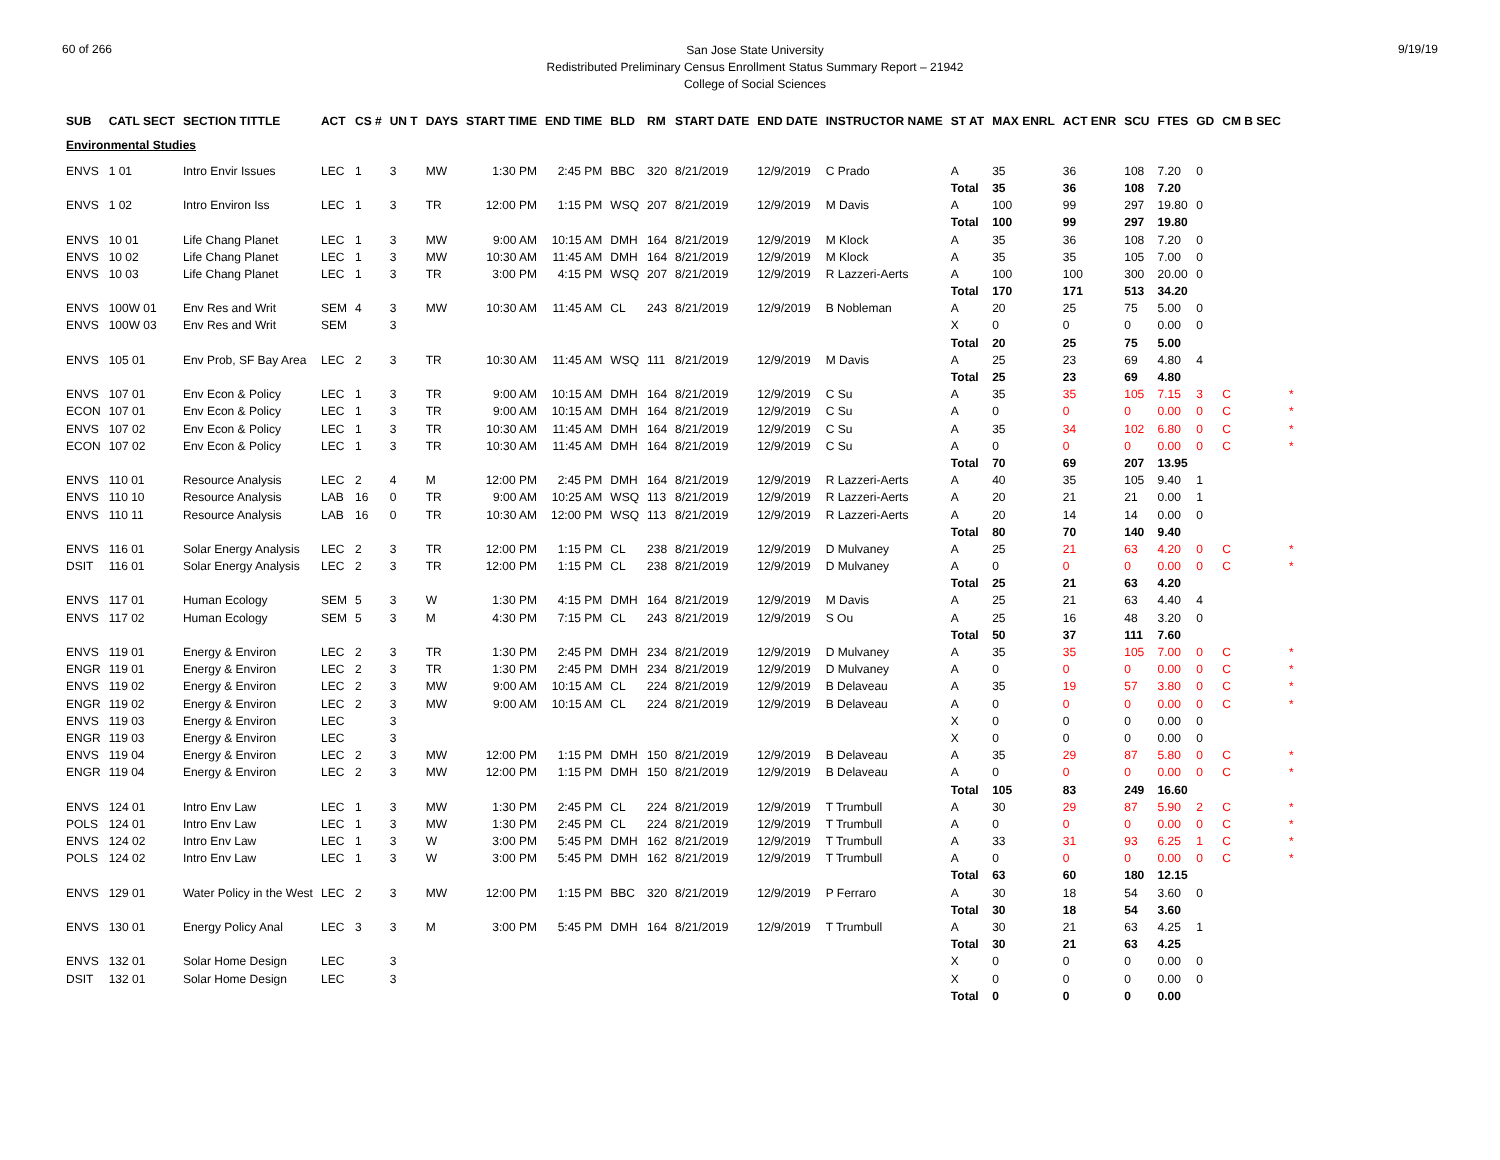60 of 266
San Jose State University
Redistributed Preliminary Census Enrollment Status Summary Report – 21942
College of Social Sciences
9/19/19
| SUB | CATL SECT | SECTION TITTLE | ACT | CS # | UN T | DAYS | START TIME | END TIME | BLD | RM | START DATE | END DATE | INSTRUCTOR NAME | ST AT | MAX ENRL | ACT ENR | SCU | FTES | GD | CM B SEC | |
| --- | --- | --- | --- | --- | --- | --- | --- | --- | --- | --- | --- | --- | --- | --- | --- | --- | --- | --- | --- | --- | --- |
| Environmental Studies | | | | | | | | | | | | | | | | | | | | | |
| ENVS | 1 01 | Intro Envir Issues | LEC | 1 | 3 | MW | 1:30 PM | 2:45 PM | BBC | 320 | 8/21/2019 | 12/9/2019 | C Prado | A | 35 | 36 | 108 | 7.20 | 0 | | |
| | | | | | | | | | | | | | | Total | 35 | 36 | 108 | 7.20 | | | |
| ENVS | 1 02 | Intro Environ Iss | LEC | 1 | 3 | TR | 12:00 PM | 1:15 PM | WSQ | 207 | 8/21/2019 | 12/9/2019 | M Davis | A | 100 | 99 | 297 | 19.80 | 0 | | |
| | | | | | | | | | | | | | | Total | 100 | 99 | 297 | 19.80 | | | |
| ENVS | 10 01 | Life Chang Planet | LEC | 1 | 3 | MW | 9:00 AM | 10:15 AM | DMH | 164 | 8/21/2019 | 12/9/2019 | M Klock | A | 35 | 36 | 108 | 7.20 | 0 | | |
| ENVS | 10 02 | Life Chang Planet | LEC | 1 | 3 | MW | 10:30 AM | 11:45 AM | DMH | 164 | 8/21/2019 | 12/9/2019 | M Klock | A | 35 | 35 | 105 | 7.00 | 0 | | |
| ENVS | 10 03 | Life Chang Planet | LEC | 1 | 3 | TR | 3:00 PM | 4:15 PM | WSQ | 207 | 8/21/2019 | 12/9/2019 | R Lazzeri-Aerts | A | 100 | 100 | 300 | 20.00 | 0 | | |
| | | | | | | | | | | | | | | Total | 170 | 171 | 513 | 34.20 | | | |
| ENVS | 100W 01 | Env Res and Writ | SEM | 4 | 3 | MW | 10:30 AM | 11:45 AM | CL | 243 | 8/21/2019 | 12/9/2019 | B Nobleman | A | 20 | 25 | 75 | 5.00 | 0 | | |
| ENVS | 100W 03 | Env Res and Writ | SEM | | 3 | | | | | | | | | X | 0 | 0 | 0 | 0.00 | 0 | | |
| | | | | | | | | | | | | | | Total | 20 | 25 | 75 | 5.00 | | | |
| ENVS | 105 01 | Env Prob, SF Bay Area | LEC | 2 | 3 | TR | 10:30 AM | 11:45 AM | WSQ | 111 | 8/21/2019 | 12/9/2019 | M Davis | A | 25 | 23 | 69 | 4.80 | 4 | | |
| | | | | | | | | | | | | | | Total | 25 | 23 | 69 | 4.80 | | | |
| ENVS | 107 01 | Env Econ & Policy | LEC | 1 | 3 | TR | 9:00 AM | 10:15 AM | DMH | 164 | 8/21/2019 | 12/9/2019 | C Su | A | 35 | 35 | 105 | 7.15 | 3 | C | * |
| ECON | 107 01 | Env Econ & Policy | LEC | 1 | 3 | TR | 9:00 AM | 10:15 AM | DMH | 164 | 8/21/2019 | 12/9/2019 | C Su | A | 0 | 0 | 0 | 0.00 | 0 | C | * |
| ENVS | 107 02 | Env Econ & Policy | LEC | 1 | 3 | TR | 10:30 AM | 11:45 AM | DMH | 164 | 8/21/2019 | 12/9/2019 | C Su | A | 35 | 34 | 102 | 6.80 | 0 | C | * |
| ECON | 107 02 | Env Econ & Policy | LEC | 1 | 3 | TR | 10:30 AM | 11:45 AM | DMH | 164 | 8/21/2019 | 12/9/2019 | C Su | A | 0 | 0 | 0 | 0.00 | 0 | C | * |
| | | | | | | | | | | | | | | Total | 70 | 69 | 207 | 13.95 | | | |
| ENVS | 110 01 | Resource Analysis | LEC | 2 | 4 | M | 12:00 PM | 2:45 PM | DMH | 164 | 8/21/2019 | 12/9/2019 | R Lazzeri-Aerts | A | 40 | 35 | 105 | 9.40 | 1 | | |
| ENVS | 110 10 | Resource Analysis | LAB | 16 | 0 | TR | 9:00 AM | 10:25 AM | WSQ | 113 | 8/21/2019 | 12/9/2019 | R Lazzeri-Aerts | A | 20 | 21 | 21 | 0.00 | 1 | | |
| ENVS | 110 11 | Resource Analysis | LAB | 16 | 0 | TR | 10:30 AM | 12:00 PM | WSQ | 113 | 8/21/2019 | 12/9/2019 | R Lazzeri-Aerts | A | 20 | 14 | 14 | 0.00 | 0 | | |
| | | | | | | | | | | | | | | Total | 80 | 70 | 140 | 9.40 | | | |
| ENVS | 116 01 | Solar Energy Analysis | LEC | 2 | 3 | TR | 12:00 PM | 1:15 PM | CL | 238 | 8/21/2019 | 12/9/2019 | D Mulvaney | A | 25 | 21 | 63 | 4.20 | 0 | C | * |
| DSIT | 116 01 | Solar Energy Analysis | LEC | 2 | 3 | TR | 12:00 PM | 1:15 PM | CL | 238 | 8/21/2019 | 12/9/2019 | D Mulvaney | A | 0 | 0 | 0 | 0.00 | 0 | C | * |
| | | | | | | | | | | | | | | Total | 25 | 21 | 63 | 4.20 | | | |
| ENVS | 117 01 | Human Ecology | SEM | 5 | 3 | W | 1:30 PM | 4:15 PM | DMH | 164 | 8/21/2019 | 12/9/2019 | M Davis | A | 25 | 21 | 63 | 4.40 | 4 | | |
| ENVS | 117 02 | Human Ecology | SEM | 5 | 3 | M | 4:30 PM | 7:15 PM | CL | 243 | 8/21/2019 | 12/9/2019 | S Ou | A | 25 | 16 | 48 | 3.20 | 0 | | |
| | | | | | | | | | | | | | | Total | 50 | 37 | 111 | 7.60 | | | |
| ENVS | 119 01 | Energy & Environ | LEC | 2 | 3 | TR | 1:30 PM | 2:45 PM | DMH | 234 | 8/21/2019 | 12/9/2019 | D Mulvaney | A | 35 | 35 | 105 | 7.00 | 0 | C | * |
| ENGR | 119 01 | Energy & Environ | LEC | 2 | 3 | TR | 1:30 PM | 2:45 PM | DMH | 234 | 8/21/2019 | 12/9/2019 | D Mulvaney | A | 0 | 0 | 0 | 0.00 | 0 | C | * |
| ENVS | 119 02 | Energy & Environ | LEC | 2 | 3 | MW | 9:00 AM | 10:15 AM | CL | 224 | 8/21/2019 | 12/9/2019 | B Delaveau | A | 35 | 19 | 57 | 3.80 | 0 | C | * |
| ENGR | 119 02 | Energy & Environ | LEC | 2 | 3 | MW | 9:00 AM | 10:15 AM | CL | 224 | 8/21/2019 | 12/9/2019 | B Delaveau | A | 0 | 0 | 0 | 0.00 | 0 | C | * |
| ENVS | 119 03 | Energy & Environ | LEC | | 3 | | | | | | | | | X | 0 | 0 | 0 | 0.00 | 0 | | |
| ENGR | 119 03 | Energy & Environ | LEC | | 3 | | | | | | | | | X | 0 | 0 | 0 | 0.00 | 0 | | |
| ENVS | 119 04 | Energy & Environ | LEC | 2 | 3 | MW | 12:00 PM | 1:15 PM | DMH | 150 | 8/21/2019 | 12/9/2019 | B Delaveau | A | 35 | 29 | 87 | 5.80 | 0 | C | * |
| ENGR | 119 04 | Energy & Environ | LEC | 2 | 3 | MW | 12:00 PM | 1:15 PM | DMH | 150 | 8/21/2019 | 12/9/2019 | B Delaveau | A | 0 | 0 | 0 | 0.00 | 0 | C | * |
| | | | | | | | | | | | | | | Total | 105 | 83 | 249 | 16.60 | | | |
| ENVS | 124 01 | Intro Env Law | LEC | 1 | 3 | MW | 1:30 PM | 2:45 PM | CL | 224 | 8/21/2019 | 12/9/2019 | T Trumbull | A | 30 | 29 | 87 | 5.90 | 2 | C | * |
| POLS | 124 01 | Intro Env Law | LEC | 1 | 3 | MW | 1:30 PM | 2:45 PM | CL | 224 | 8/21/2019 | 12/9/2019 | T Trumbull | A | 0 | 0 | 0 | 0.00 | 0 | C | * |
| ENVS | 124 02 | Intro Env Law | LEC | 1 | 3 | W | 3:00 PM | 5:45 PM | DMH | 162 | 8/21/2019 | 12/9/2019 | T Trumbull | A | 33 | 31 | 93 | 6.25 | 1 | C | * |
| POLS | 124 02 | Intro Env Law | LEC | 1 | 3 | W | 3:00 PM | 5:45 PM | DMH | 162 | 8/21/2019 | 12/9/2019 | T Trumbull | A | 0 | 0 | 0 | 0.00 | 0 | C | * |
| | | | | | | | | | | | | | | Total | 63 | 60 | 180 | 12.15 | | | |
| ENVS | 129 01 | Water Policy in the West | LEC | 2 | 3 | MW | 12:00 PM | 1:15 PM | BBC | 320 | 8/21/2019 | 12/9/2019 | P Ferraro | A | 30 | 18 | 54 | 3.60 | 0 | | |
| | | | | | | | | | | | | | | Total | 30 | 18 | 54 | 3.60 | | | |
| ENVS | 130 01 | Energy Policy Anal | LEC | 3 | 3 | M | 3:00 PM | 5:45 PM | DMH | 164 | 8/21/2019 | 12/9/2019 | T Trumbull | A | 30 | 21 | 63 | 4.25 | 1 | | |
| | | | | | | | | | | | | | | Total | 30 | 21 | 63 | 4.25 | | | |
| ENVS | 132 01 | Solar Home Design | LEC | | 3 | | | | | | | | | X | 0 | 0 | 0 | 0.00 | 0 | | |
| DSIT | 132 01 | Solar Home Design | LEC | | 3 | | | | | | | | | X | 0 | 0 | 0 | 0.00 | 0 | | |
| | | | | | | | | | | | | | | Total | 0 | 0 | 0 | 0.00 | | | |